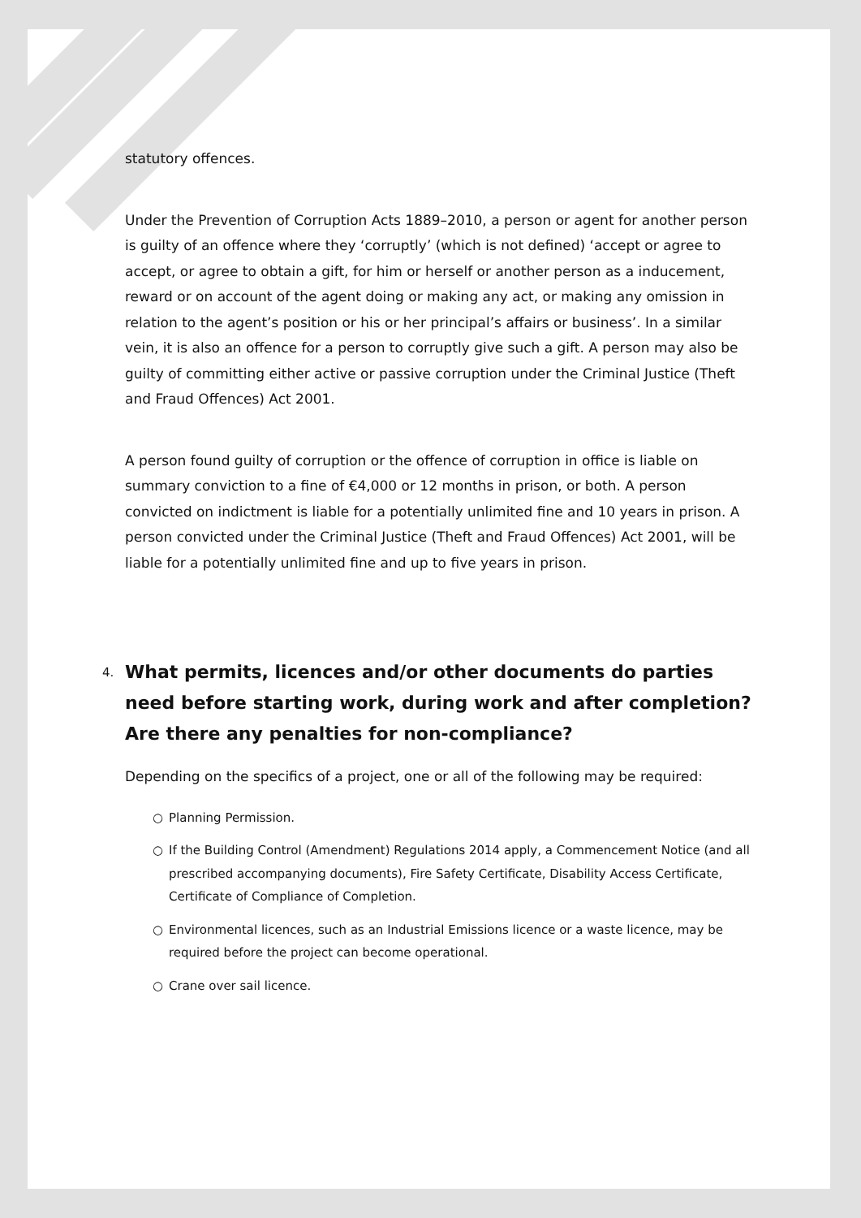statutory offences.
Under the Prevention of Corruption Acts 1889–2010, a person or agent for another person is guilty of an offence where they ‘corruptly’ (which is not defined) ‘accept or agree to accept, or agree to obtain a gift, for him or herself or another person as a inducement, reward or on account of the agent doing or making any act, or making any omission in relation to the agent’s position or his or her principal’s affairs or business’. In a similar vein, it is also an offence for a person to corruptly give such a gift. A person may also be guilty of committing either active or passive corruption under the Criminal Justice (Theft and Fraud Offences) Act 2001.
A person found guilty of corruption or the offence of corruption in office is liable on summary conviction to a fine of €4,000 or 12 months in prison, or both. A person convicted on indictment is liable for a potentially unlimited fine and 10 years in prison. A person convicted under the Criminal Justice (Theft and Fraud Offences) Act 2001, will be liable for a potentially unlimited fine and up to five years in prison.
4. What permits, licences and/or other documents do parties need before starting work, during work and after completion? Are there any penalties for non-compliance?
Depending on the specifics of a project, one or all of the following may be required:
○ Planning Permission.
○ If the Building Control (Amendment) Regulations 2014 apply, a Commencement Notice (and all prescribed accompanying documents), Fire Safety Certificate, Disability Access Certificate, Certificate of Compliance of Completion.
○ Environmental licences, such as an Industrial Emissions licence or a waste licence, may be required before the project can become operational.
○ Crane over sail licence.